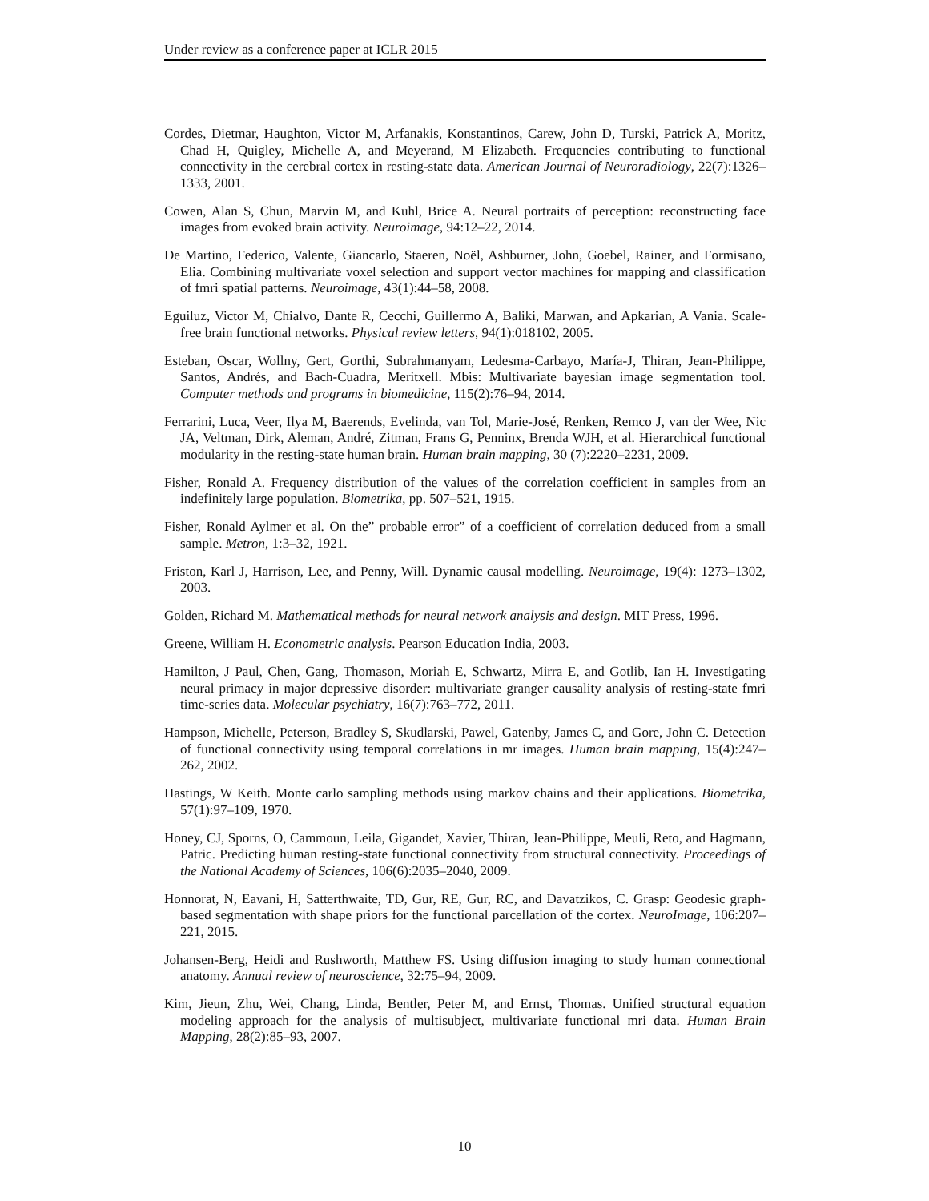Under review as a conference paper at ICLR 2015
Cordes, Dietmar, Haughton, Victor M, Arfanakis, Konstantinos, Carew, John D, Turski, Patrick A, Moritz, Chad H, Quigley, Michelle A, and Meyerand, M Elizabeth. Frequencies contributing to functional connectivity in the cerebral cortex in resting-state data. American Journal of Neuroradiology, 22(7):1326–1333, 2001.
Cowen, Alan S, Chun, Marvin M, and Kuhl, Brice A. Neural portraits of perception: reconstructing face images from evoked brain activity. Neuroimage, 94:12–22, 2014.
De Martino, Federico, Valente, Giancarlo, Staeren, Noël, Ashburner, John, Goebel, Rainer, and Formisano, Elia. Combining multivariate voxel selection and support vector machines for mapping and classification of fmri spatial patterns. Neuroimage, 43(1):44–58, 2008.
Eguiluz, Victor M, Chialvo, Dante R, Cecchi, Guillermo A, Baliki, Marwan, and Apkarian, A Vania. Scale-free brain functional networks. Physical review letters, 94(1):018102, 2005.
Esteban, Oscar, Wollny, Gert, Gorthi, Subrahmanyam, Ledesma-Carbayo, María-J, Thiran, Jean-Philippe, Santos, Andrés, and Bach-Cuadra, Meritxell. Mbis: Multivariate bayesian image segmentation tool. Computer methods and programs in biomedicine, 115(2):76–94, 2014.
Ferrarini, Luca, Veer, Ilya M, Baerends, Evelinda, van Tol, Marie-José, Renken, Remco J, van der Wee, Nic JA, Veltman, Dirk, Aleman, André, Zitman, Frans G, Penninx, Brenda WJH, et al. Hierarchical functional modularity in the resting-state human brain. Human brain mapping, 30 (7):2220–2231, 2009.
Fisher, Ronald A. Frequency distribution of the values of the correlation coefficient in samples from an indefinitely large population. Biometrika, pp. 507–521, 1915.
Fisher, Ronald Aylmer et al. On the” probable error” of a coefficient of correlation deduced from a small sample. Metron, 1:3–32, 1921.
Friston, Karl J, Harrison, Lee, and Penny, Will. Dynamic causal modelling. Neuroimage, 19(4): 1273–1302, 2003.
Golden, Richard M. Mathematical methods for neural network analysis and design. MIT Press, 1996.
Greene, William H. Econometric analysis. Pearson Education India, 2003.
Hamilton, J Paul, Chen, Gang, Thomason, Moriah E, Schwartz, Mirra E, and Gotlib, Ian H. Investigating neural primacy in major depressive disorder: multivariate granger causality analysis of resting-state fmri time-series data. Molecular psychiatry, 16(7):763–772, 2011.
Hampson, Michelle, Peterson, Bradley S, Skudlarski, Pawel, Gatenby, James C, and Gore, John C. Detection of functional connectivity using temporal correlations in mr images. Human brain mapping, 15(4):247–262, 2002.
Hastings, W Keith. Monte carlo sampling methods using markov chains and their applications. Biometrika, 57(1):97–109, 1970.
Honey, CJ, Sporns, O, Cammoun, Leila, Gigandet, Xavier, Thiran, Jean-Philippe, Meuli, Reto, and Hagmann, Patric. Predicting human resting-state functional connectivity from structural connectivity. Proceedings of the National Academy of Sciences, 106(6):2035–2040, 2009.
Honnorat, N, Eavani, H, Satterthwaite, TD, Gur, RE, Gur, RC, and Davatzikos, C. Grasp: Geodesic graph-based segmentation with shape priors for the functional parcellation of the cortex. NeuroImage, 106:207–221, 2015.
Johansen-Berg, Heidi and Rushworth, Matthew FS. Using diffusion imaging to study human connectional anatomy. Annual review of neuroscience, 32:75–94, 2009.
Kim, Jieun, Zhu, Wei, Chang, Linda, Bentler, Peter M, and Ernst, Thomas. Unified structural equation modeling approach for the analysis of multisubject, multivariate functional mri data. Human Brain Mapping, 28(2):85–93, 2007.
10